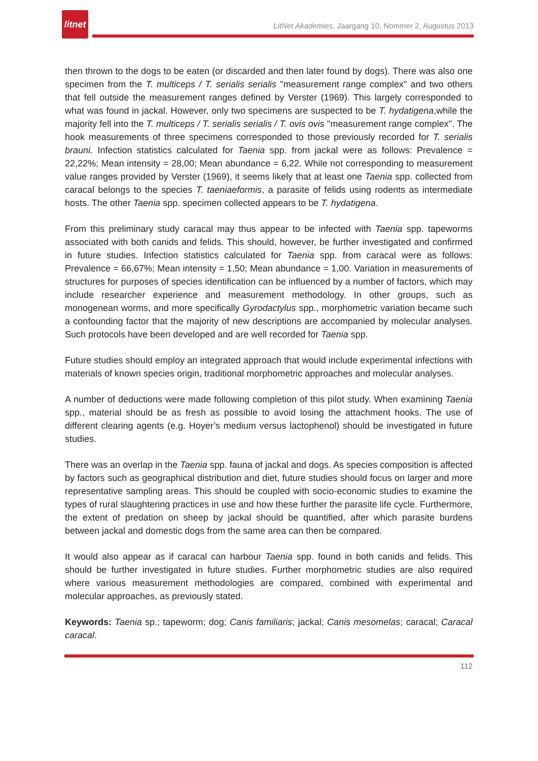litnet
LitNet Akademies, Jaargang 10, Nommer 2, Augustus 2013
then thrown to the dogs to be eaten (or discarded and then later found by dogs). There was also one specimen from the T. multiceps / T. serialis serialis "measurement range complex" and two others that fell outside the measurement ranges defined by Verster (1969). This largely corresponded to what was found in jackal. However, only two specimens are suspected to be T. hydatigena,while the majority fell into the T. multiceps / T. serialis serialis / T. ovis ovis "measurement range complex". The hook measurements of three specimens corresponded to those previously recorded for T. serialis brauni. Infection statistics calculated for Taenia spp. from jackal were as follows: Prevalence = 22,22%; Mean intensity = 28,00; Mean abundance = 6,22. While not corresponding to measurement value ranges provided by Verster (1969), it seems likely that at least one Taenia spp. collected from caracal belongs to the species T. taeniaeformis, a parasite of felids using rodents as intermediate hosts. The other Taenia spp. specimen collected appears to be T. hydatigena.
From this preliminary study caracal may thus appear to be infected with Taenia spp. tapeworms associated with both canids and felids. This should, however, be further investigated and confirmed in future studies. Infection statistics calculated for Taenia spp. from caracal were as follows: Prevalence = 66,67%; Mean intensity = 1,50; Mean abundance = 1,00. Variation in measurements of structures for purposes of species identification can be influenced by a number of factors, which may include researcher experience and measurement methodology. In other groups, such as monogenean worms, and more specifically Gyrodactylus spp., morphometric variation became such a confounding factor that the majority of new descriptions are accompanied by molecular analyses. Such protocols have been developed and are well recorded for Taenia spp.
Future studies should employ an integrated approach that would include experimental infections with materials of known species origin, traditional morphometric approaches and molecular analyses.
A number of deductions were made following completion of this pilot study. When examining Taenia spp., material should be as fresh as possible to avoid losing the attachment hooks. The use of different clearing agents (e.g. Hoyer’s medium versus lactophenol) should be investigated in future studies.
There was an overlap in the Taenia spp. fauna of jackal and dogs. As species composition is affected by factors such as geographical distribution and diet, future studies should focus on larger and more representative sampling areas. This should be coupled with socio-economic studies to examine the types of rural slaughtering practices in use and how these further the parasite life cycle. Furthermore, the extent of predation on sheep by jackal should be quantified, after which parasite burdens between jackal and domestic dogs from the same area can then be compared.
It would also appear as if caracal can harbour Taenia spp. found in both canids and felids. This should be further investigated in future studies. Further morphometric studies are also required where various measurement methodologies are compared, combined with experimental and molecular approaches, as previously stated.
Keywords: Taenia sp.; tapeworm; dog; Canis familiaris; jackal; Canis mesomelas; caracal; Caracal caracal.
112